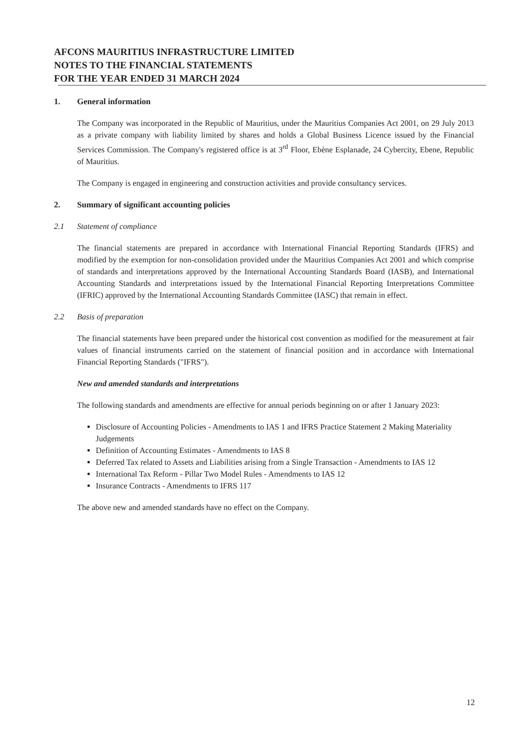AFCONS MAURITIUS INFRASTRUCTURE LIMITED
NOTES TO THE FINANCIAL STATEMENTS
FOR THE YEAR ENDED 31 MARCH 2024
1. General information
The Company was incorporated in the Republic of Mauritius, under the Mauritius Companies Act 2001, on 29 July 2013 as a private company with liability limited by shares and holds a Global Business Licence issued by the Financial Services Commission. The Company's registered office is at 3<sup>rd</sup> Floor, Ebène Esplanade, 24 Cybercity, Ebene, Republic of Mauritius.
The Company is engaged in engineering and construction activities and provide consultancy services.
2. Summary of significant accounting policies
2.1 Statement of compliance
The financial statements are prepared in accordance with International Financial Reporting Standards (IFRS) and modified by the exemption for non-consolidation provided under the Mauritius Companies Act 2001 and which comprise of standards and interpretations approved by the International Accounting Standards Board (IASB), and International Accounting Standards and interpretations issued by the International Financial Reporting Interpretations Committee (IFRIC) approved by the International Accounting Standards Committee (IASC) that remain in effect.
2.2 Basis of preparation
The financial statements have been prepared under the historical cost convention as modified for the measurement at fair values of financial instruments carried on the statement of financial position and in accordance with International Financial Reporting Standards ("IFRS").
New and amended standards and interpretations
The following standards and amendments are effective for annual periods beginning on or after 1 January 2023:
Disclosure of Accounting Policies - Amendments to IAS 1 and IFRS Practice Statement 2 Making Materiality Judgements
Definition of Accounting Estimates - Amendments to IAS 8
Deferred Tax related to Assets and Liabilities arising from a Single Transaction - Amendments to IAS 12
International Tax Reform - Pillar Two Model Rules - Amendments to IAS 12
Insurance Contracts - Amendments to IFRS 117
The above new and amended standards have no effect on the Company.
12